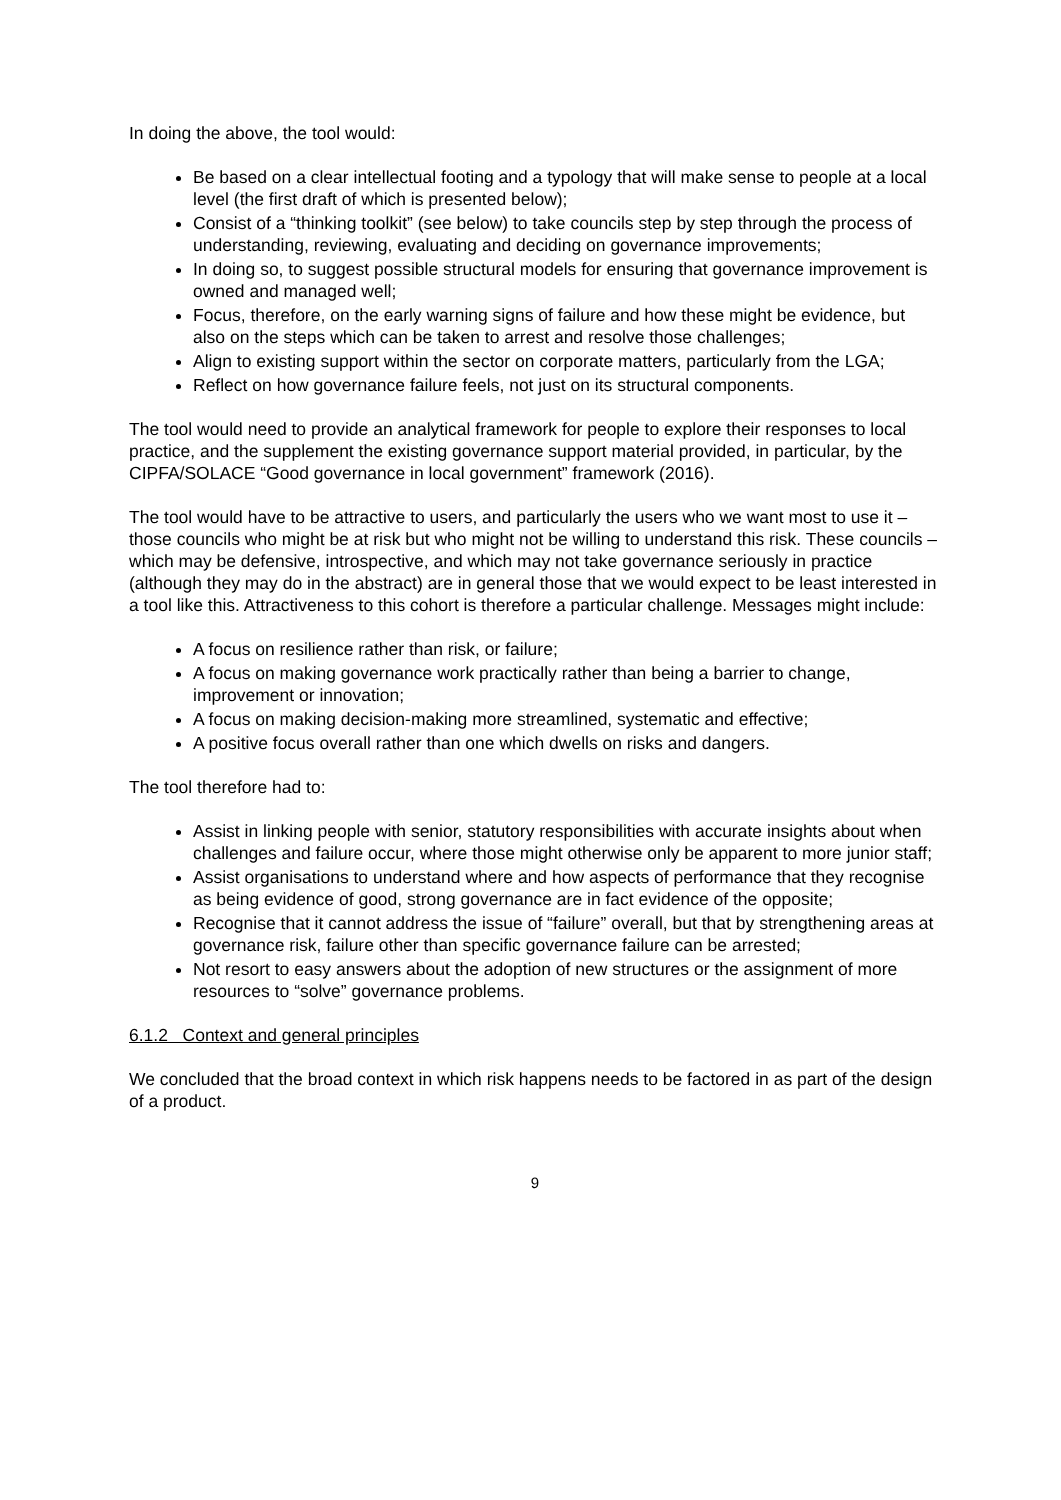In doing the above, the tool would:
Be based on a clear intellectual footing and a typology that will make sense to people at a local level (the first draft of which is presented below);
Consist of a “thinking toolkit” (see below) to take councils step by step through the process of understanding, reviewing, evaluating and deciding on governance improvements;
In doing so, to suggest possible structural models for ensuring that governance improvement is owned and managed well;
Focus, therefore, on the early warning signs of failure and how these might be evidence, but also on the steps which can be taken to arrest and resolve those challenges;
Align to existing support within the sector on corporate matters, particularly from the LGA;
Reflect on how governance failure feels, not just on its structural components.
The tool would need to provide an analytical framework for people to explore their responses to local practice, and the supplement the existing governance support material provided, in particular, by the CIPFA/SOLACE “Good governance in local government” framework (2016).
The tool would have to be attractive to users, and particularly the users who we want most to use it – those councils who might be at risk but who might not be willing to understand this risk. These councils – which may be defensive, introspective, and which may not take governance seriously in practice (although they may do in the abstract) are in general those that we would expect to be least interested in a tool like this. Attractiveness to this cohort is therefore a particular challenge. Messages might include:
A focus on resilience rather than risk, or failure;
A focus on making governance work practically rather than being a barrier to change, improvement or innovation;
A focus on making decision-making more streamlined, systematic and effective;
A positive focus overall rather than one which dwells on risks and dangers.
The tool therefore had to:
Assist in linking people with senior, statutory responsibilities with accurate insights about when challenges and failure occur, where those might otherwise only be apparent to more junior staff;
Assist organisations to understand where and how aspects of performance that they recognise as being evidence of good, strong governance are in fact evidence of the opposite;
Recognise that it cannot address the issue of “failure” overall, but that by strengthening areas at governance risk, failure other than specific governance failure can be arrested;
Not resort to easy answers about the adoption of new structures or the assignment of more resources to “solve” governance problems.
6.1.2 Context and general principles
We concluded that the broad context in which risk happens needs to be factored in as part of the design of a product.
9